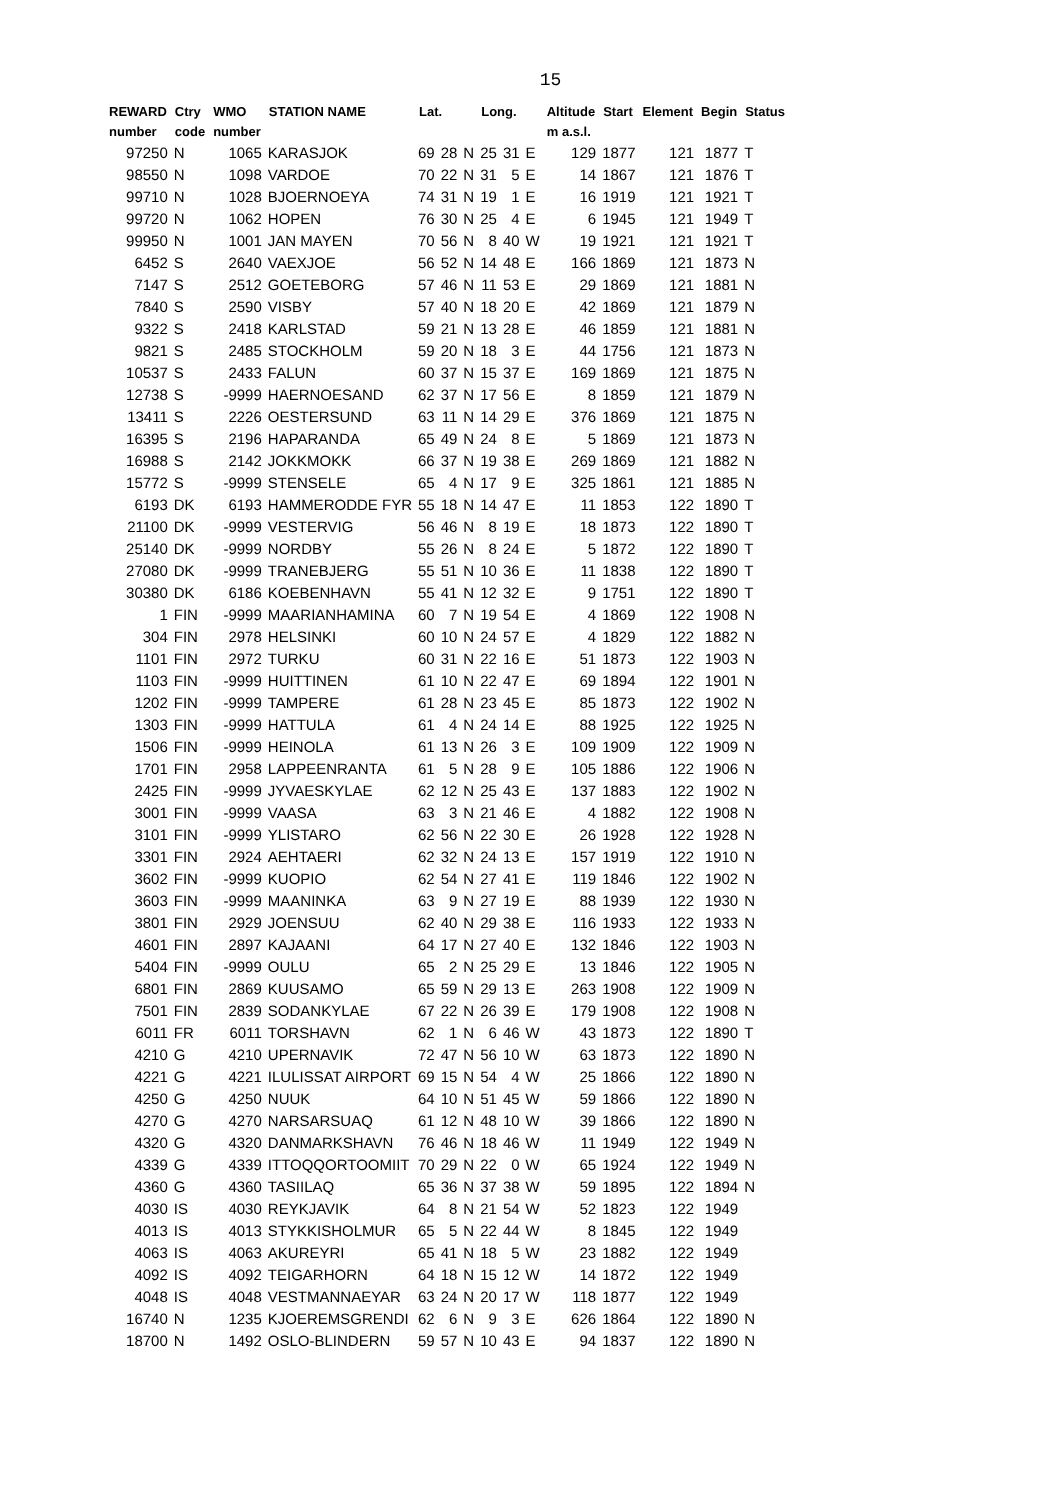15
| REWARD number | Ctry code | WMO number | STATION NAME | Lat. | | | Long. | | | Altitude m a.s.l. | Start | Element | Begin | Status |
| --- | --- | --- | --- | --- | --- | --- | --- | --- | --- | --- | --- | --- | --- | --- |
| 97250 | N | 1065 | KARASJOK | 69 | 28 | N | 25 | 31 | E | 129 | 1877 | 121 | 1877 | T |
| 98550 | N | 1098 | VARDOE | 70 | 22 | N | 31 | 5 | E | 14 | 1867 | 121 | 1876 | T |
| 99710 | N | 1028 | BJOERNOEYA | 74 | 31 | N | 19 | 1 | E | 16 | 1919 | 121 | 1921 | T |
| 99720 | N | 1062 | HOPEN | 76 | 30 | N | 25 | 4 | E | 6 | 1945 | 121 | 1949 | T |
| 99950 | N | 1001 | JAN MAYEN | 70 | 56 | N | 8 | 40 | W | 19 | 1921 | 121 | 1921 | T |
| 6452 | S | 2640 | VAEXJOE | 56 | 52 | N | 14 | 48 | E | 166 | 1869 | 121 | 1873 | N |
| 7147 | S | 2512 | GOETEBORG | 57 | 46 | N | 11 | 53 | E | 29 | 1869 | 121 | 1881 | N |
| 7840 | S | 2590 | VISBY | 57 | 40 | N | 18 | 20 | E | 42 | 1869 | 121 | 1879 | N |
| 9322 | S | 2418 | KARLSTAD | 59 | 21 | N | 13 | 28 | E | 46 | 1859 | 121 | 1881 | N |
| 9821 | S | 2485 | STOCKHOLM | 59 | 20 | N | 18 | 3 | E | 44 | 1756 | 121 | 1873 | N |
| 10537 | S | 2433 | FALUN | 60 | 37 | N | 15 | 37 | E | 169 | 1869 | 121 | 1875 | N |
| 12738 | S | -9999 | HAERNOESAND | 62 | 37 | N | 17 | 56 | E | 8 | 1859 | 121 | 1879 | N |
| 13411 | S | 2226 | OESTERSUND | 63 | 11 | N | 14 | 29 | E | 376 | 1869 | 121 | 1875 | N |
| 16395 | S | 2196 | HAPARANDA | 65 | 49 | N | 24 | 8 | E | 5 | 1869 | 121 | 1873 | N |
| 16988 | S | 2142 | JOKKMOKK | 66 | 37 | N | 19 | 38 | E | 269 | 1869 | 121 | 1882 | N |
| 15772 | S | -9999 | STENSELE | 65 | 4 | N | 17 | 9 | E | 325 | 1861 | 121 | 1885 | N |
| 6193 | DK | 6193 | HAMMERODDE FYR | 55 | 18 | N | 14 | 47 | E | 11 | 1853 | 122 | 1890 | T |
| 21100 | DK | -9999 | VESTERVIG | 56 | 46 | N | 8 | 19 | E | 18 | 1873 | 122 | 1890 | T |
| 25140 | DK | -9999 | NORDBY | 55 | 26 | N | 8 | 24 | E | 5 | 1872 | 122 | 1890 | T |
| 27080 | DK | -9999 | TRANEBJERG | 55 | 51 | N | 10 | 36 | E | 11 | 1838 | 122 | 1890 | T |
| 30380 | DK | 6186 | KOEBENHAVN | 55 | 41 | N | 12 | 32 | E | 9 | 1751 | 122 | 1890 | T |
| 1 | FIN | -9999 | MAARIANHAMINA | 60 | 7 | N | 19 | 54 | E | 4 | 1869 | 122 | 1908 | N |
| 304 | FIN | 2978 | HELSINKI | 60 | 10 | N | 24 | 57 | E | 4 | 1829 | 122 | 1882 | N |
| 1101 | FIN | 2972 | TURKU | 60 | 31 | N | 22 | 16 | E | 51 | 1873 | 122 | 1903 | N |
| 1103 | FIN | -9999 | HUITTINEN | 61 | 10 | N | 22 | 47 | E | 69 | 1894 | 122 | 1901 | N |
| 1202 | FIN | -9999 | TAMPERE | 61 | 28 | N | 23 | 45 | E | 85 | 1873 | 122 | 1902 | N |
| 1303 | FIN | -9999 | HATTULA | 61 | 4 | N | 24 | 14 | E | 88 | 1925 | 122 | 1925 | N |
| 1506 | FIN | -9999 | HEINOLA | 61 | 13 | N | 26 | 3 | E | 109 | 1909 | 122 | 1909 | N |
| 1701 | FIN | 2958 | LAPPEENRANTA | 61 | 5 | N | 28 | 9 | E | 105 | 1886 | 122 | 1906 | N |
| 2425 | FIN | -9999 | JYVAESKYLAE | 62 | 12 | N | 25 | 43 | E | 137 | 1883 | 122 | 1902 | N |
| 3001 | FIN | -9999 | VAASA | 63 | 3 | N | 21 | 46 | E | 4 | 1882 | 122 | 1908 | N |
| 3101 | FIN | -9999 | YLISTARO | 62 | 56 | N | 22 | 30 | E | 26 | 1928 | 122 | 1928 | N |
| 3301 | FIN | 2924 | AEHTAERI | 62 | 32 | N | 24 | 13 | E | 157 | 1919 | 122 | 1910 | N |
| 3602 | FIN | -9999 | KUOPIO | 62 | 54 | N | 27 | 41 | E | 119 | 1846 | 122 | 1902 | N |
| 3603 | FIN | -9999 | MAANINKA | 63 | 9 | N | 27 | 19 | E | 88 | 1939 | 122 | 1930 | N |
| 3801 | FIN | 2929 | JOENSUU | 62 | 40 | N | 29 | 38 | E | 116 | 1933 | 122 | 1933 | N |
| 4601 | FIN | 2897 | KAJAANI | 64 | 17 | N | 27 | 40 | E | 132 | 1846 | 122 | 1903 | N |
| 5404 | FIN | -9999 | OULU | 65 | 2 | N | 25 | 29 | E | 13 | 1846 | 122 | 1905 | N |
| 6801 | FIN | 2869 | KUUSAMO | 65 | 59 | N | 29 | 13 | E | 263 | 1908 | 122 | 1909 | N |
| 7501 | FIN | 2839 | SODANKYLAE | 67 | 22 | N | 26 | 39 | E | 179 | 1908 | 122 | 1908 | N |
| 6011 | FR | 6011 | TORSHAVN | 62 | 1 | N | 6 | 46 | W | 43 | 1873 | 122 | 1890 | T |
| 4210 | G | 4210 | UPERNAVIK | 72 | 47 | N | 56 | 10 | W | 63 | 1873 | 122 | 1890 | N |
| 4221 | G | 4221 | ILULISSAT AIRPORT | 69 | 15 | N | 54 | 4 | W | 25 | 1866 | 122 | 1890 | N |
| 4250 | G | 4250 | NUUK | 64 | 10 | N | 51 | 45 | W | 59 | 1866 | 122 | 1890 | N |
| 4270 | G | 4270 | NARSARSUAQ | 61 | 12 | N | 48 | 10 | W | 39 | 1866 | 122 | 1890 | N |
| 4320 | G | 4320 | DANMARKSHAVN | 76 | 46 | N | 18 | 46 | W | 11 | 1949 | 122 | 1949 | N |
| 4339 | G | 4339 | ITTOQQORTOOMIIT | 70 | 29 | N | 22 | 0 | W | 65 | 1924 | 122 | 1949 | N |
| 4360 | G | 4360 | TASIILAQ | 65 | 36 | N | 37 | 38 | W | 59 | 1895 | 122 | 1894 | N |
| 4030 | IS | 4030 | REYKJAVIK | 64 | 8 | N | 21 | 54 | W | 52 | 1823 | 122 | 1949 | |
| 4013 | IS | 4013 | STYKKISHOLMUR | 65 | 5 | N | 22 | 44 | W | 8 | 1845 | 122 | 1949 | |
| 4063 | IS | 4063 | AKUREYRI | 65 | 41 | N | 18 | 5 | W | 23 | 1882 | 122 | 1949 | |
| 4092 | IS | 4092 | TEIGARHORN | 64 | 18 | N | 15 | 12 | W | 14 | 1872 | 122 | 1949 | |
| 4048 | IS | 4048 | VESTMANNAEYAR | 63 | 24 | N | 20 | 17 | W | 118 | 1877 | 122 | 1949 | |
| 16740 | N | 1235 | KJOEREMSGRENDI | 62 | 6 | N | 9 | 3 | E | 626 | 1864 | 122 | 1890 | N |
| 18700 | N | 1492 | OSLO-BLINDERN | 59 | 57 | N | 10 | 43 | E | 94 | 1837 | 122 | 1890 | N |